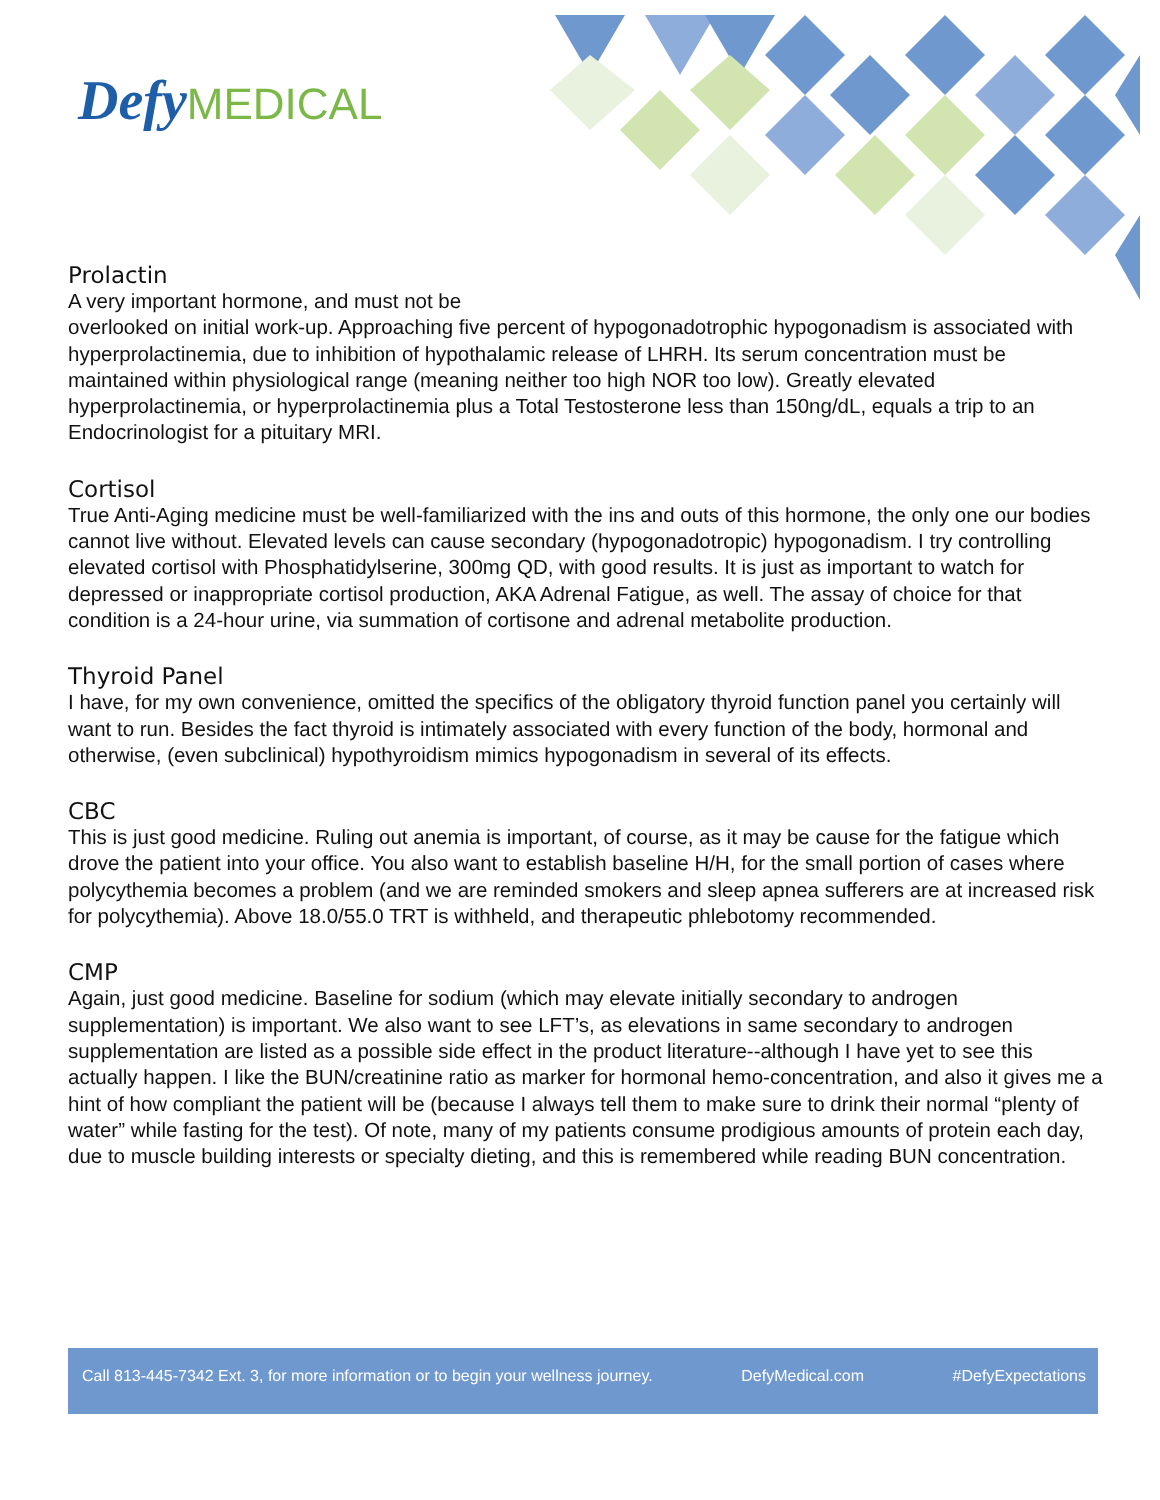DefyMEDICAL
Prolactin
A very important hormone, and must not be
overlooked on initial work-up. Approaching five percent of hypogonadotrophic hypogonadism is associated with hyperprolactinemia, due to inhibition of hypothalamic release of LHRH. Its serum concentration must be maintained within physiological range (meaning neither too high NOR too low). Greatly elevated hyperprolactinemia, or hyperprolactinemia plus a Total Testosterone less than 150ng/dL, equals a trip to an Endocrinologist for a pituitary MRI.
Cortisol
True Anti-Aging medicine must be well-familiarized with the ins and outs of this hormone, the only one our bodies cannot live without. Elevated levels can cause secondary (hypogonadotropic) hypogonadism. I try controlling elevated cortisol with Phosphatidylserine, 300mg QD, with good results. It is just as important to watch for depressed or inappropriate cortisol production, AKA Adrenal Fatigue, as well. The assay of choice for that condition is a 24-hour urine, via summation of cortisone and adrenal metabolite production.
Thyroid Panel
I have, for my own convenience, omitted the specifics of the obligatory thyroid function panel you certainly will want to run. Besides the fact thyroid is intimately associated with every function of the body, hormonal and otherwise, (even subclinical) hypothyroidism mimics hypogonadism in several of its effects.
CBC
This is just good medicine. Ruling out anemia is important, of course, as it may be cause for the fatigue which drove the patient into your office. You also want to establish baseline H/H, for the small portion of cases where polycythemia becomes a problem (and we are reminded smokers and sleep apnea sufferers are at increased risk for polycythemia). Above 18.0/55.0 TRT is withheld, and therapeutic phlebotomy recommended.
CMP
Again, just good medicine. Baseline for sodium (which may elevate initially secondary to androgen supplementation) is important. We also want to see LFT’s, as elevations in same secondary to androgen supplementation are listed as a possible side effect in the product literature--although I have yet to see this actually happen. I like the BUN/creatinine ratio as marker for hormonal hemo-concentration, and also it gives me a hint of how compliant the patient will be (because I always tell them to make sure to drink their normal “plenty of water” while fasting for the test). Of note, many of my patients consume prodigious amounts of protein each day, due to muscle building interests or specialty dieting, and this is remembered while reading BUN concentration.
Call 813-445-7342 Ext. 3, for more information or to begin your wellness journey. DefyMedical.com #DefyExpectations